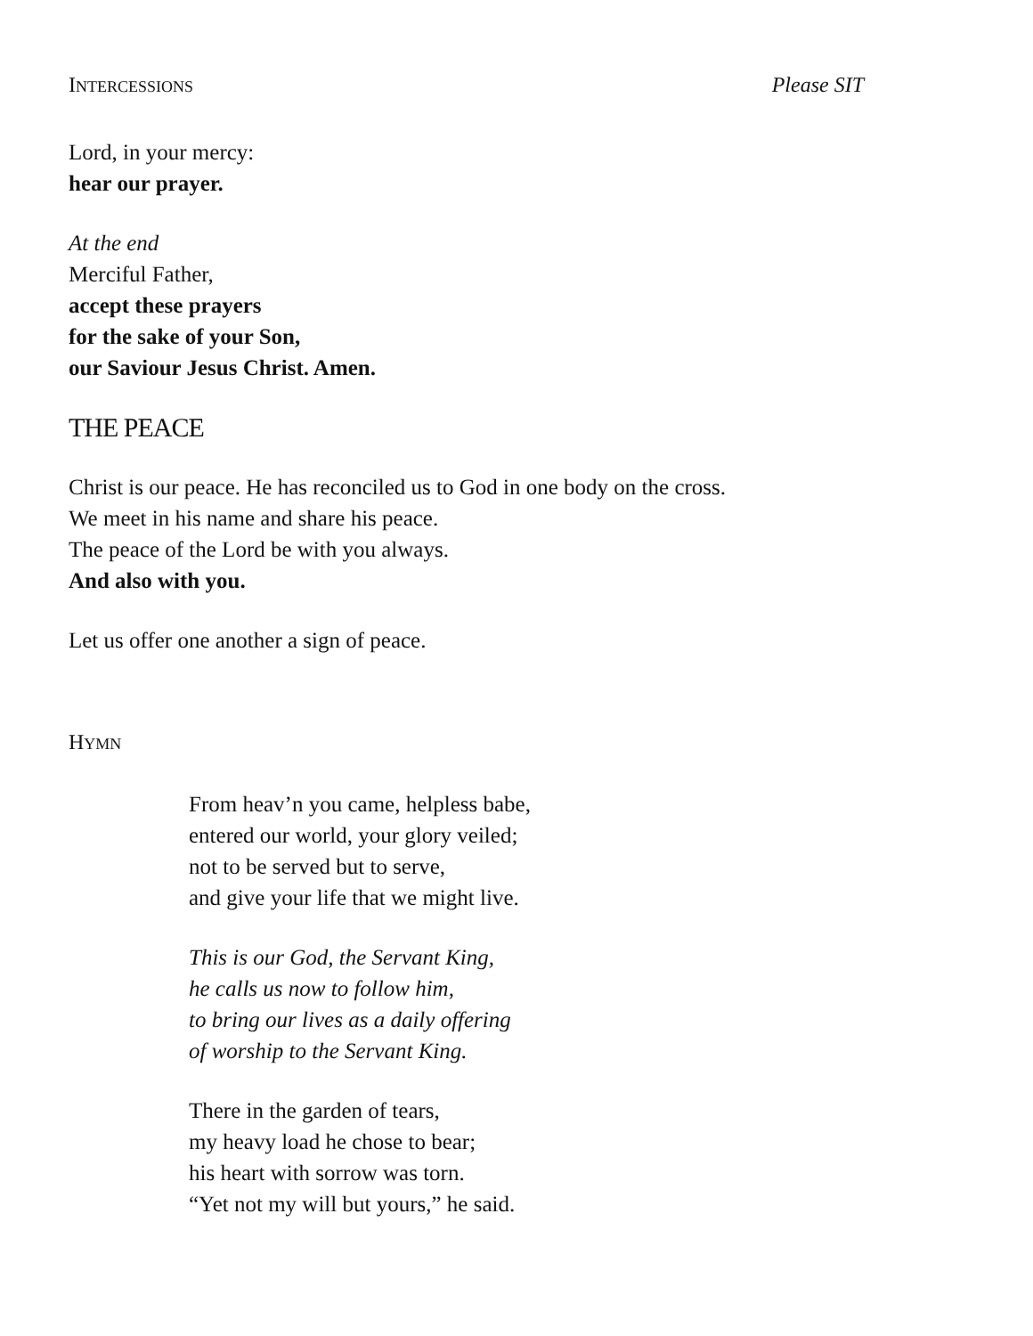INTERCESSIONS Please SIT
Lord, in your mercy:
hear our prayer.
At the end
Merciful Father,
accept these prayers
for the sake of your Son,
our Saviour Jesus Christ. Amen.
THE PEACE
Christ is our peace. He has reconciled us to God in one body on the cross.
We meet in his name and share his peace.
The peace of the Lord be with you always.
And also with you.
Let us offer one another a sign of peace.
HYMN
From heav’n you came, helpless babe,
entered our world, your glory veiled;
not to be served but to serve,
and give your life that we might live.
This is our God, the Servant King,
he calls us now to follow him,
to bring our lives as a daily offering
of worship to the Servant King.
There in the garden of tears,
my heavy load he chose to bear;
his heart with sorrow was torn.
“Yet not my will but yours,” he said.